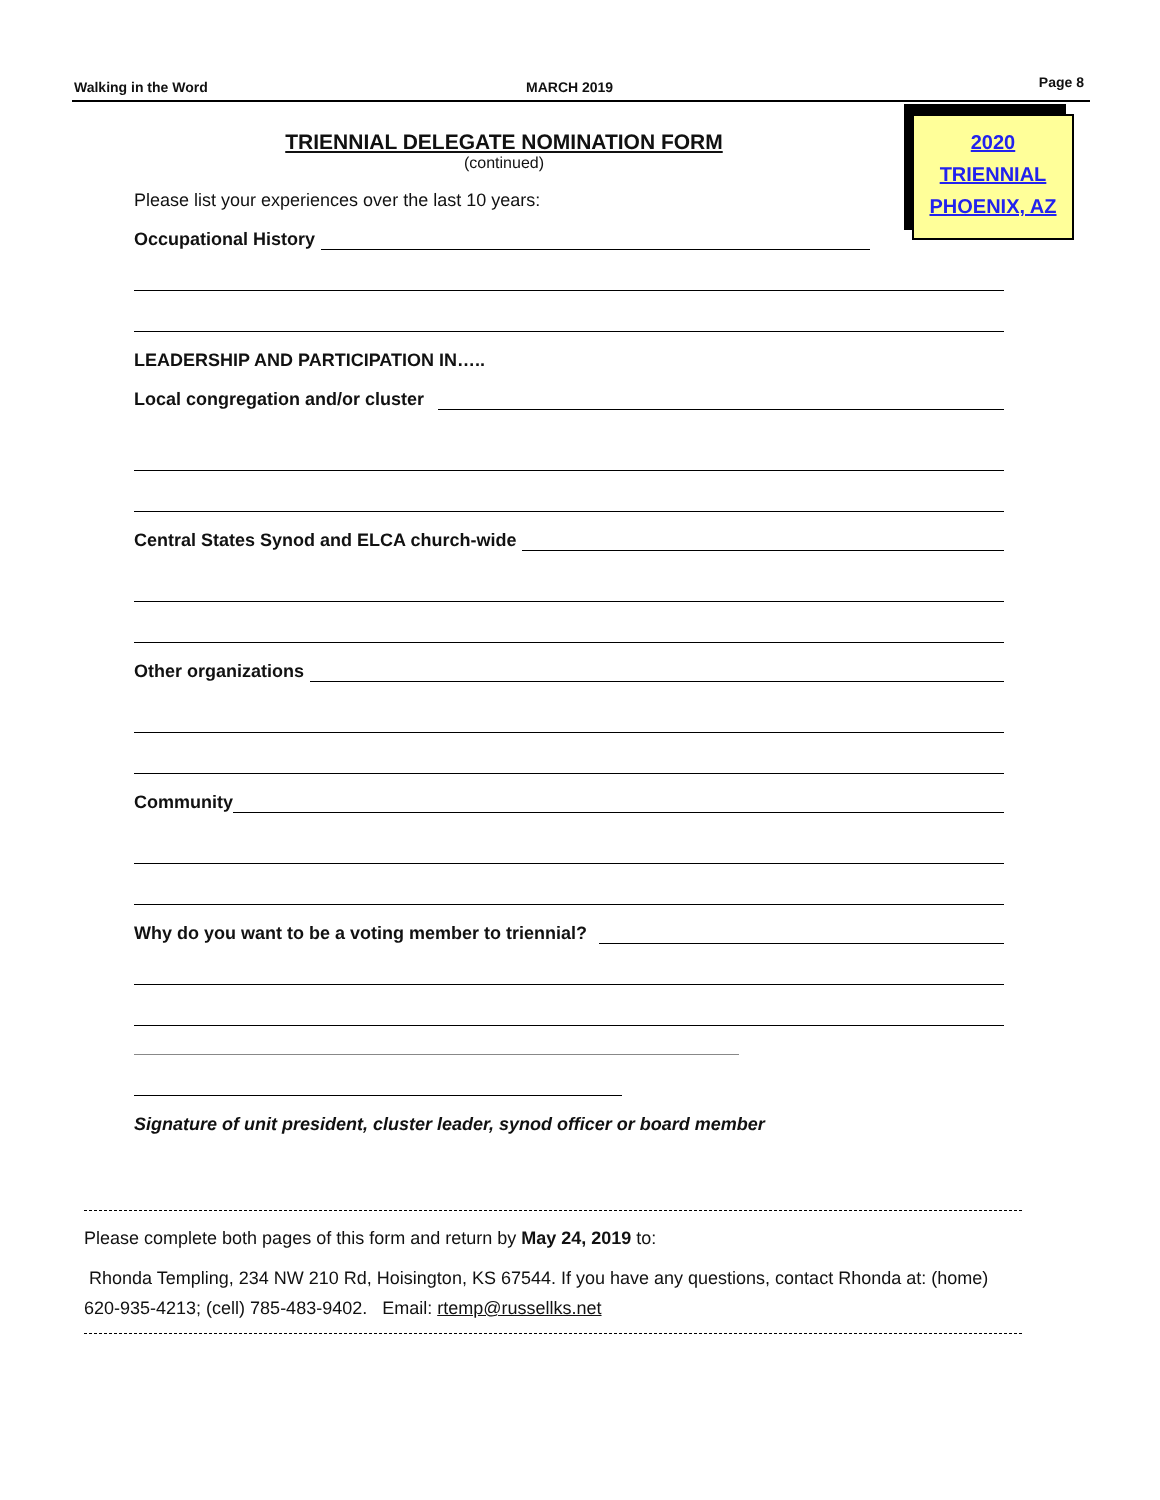Walking in the Word MARCH 2019 Page 8
2020
TRIENNIAL
PHOENIX, AZ
TRIENNIAL DELEGATE NOMINATION FORM
(continued)
Please list your experiences over the last 10 years:
Occupational History
LEADERSHIP AND PARTICIPATION IN…..
Local congregation and/or cluster
Central States Synod and ELCA church-wide
Other organizations
Community
Why do you want to be a voting member to triennial?
Signature of unit president, cluster leader, synod officer or board member
Please complete both pages of this form and return by May 24, 2019 to:
Rhonda Templing, 234 NW 210 Rd, Hoisington, KS 67544. If you have any questions, contact Rhonda at: (home) 620-935-4213; (cell) 785-483-9402. Email: rtemp@russellks.net